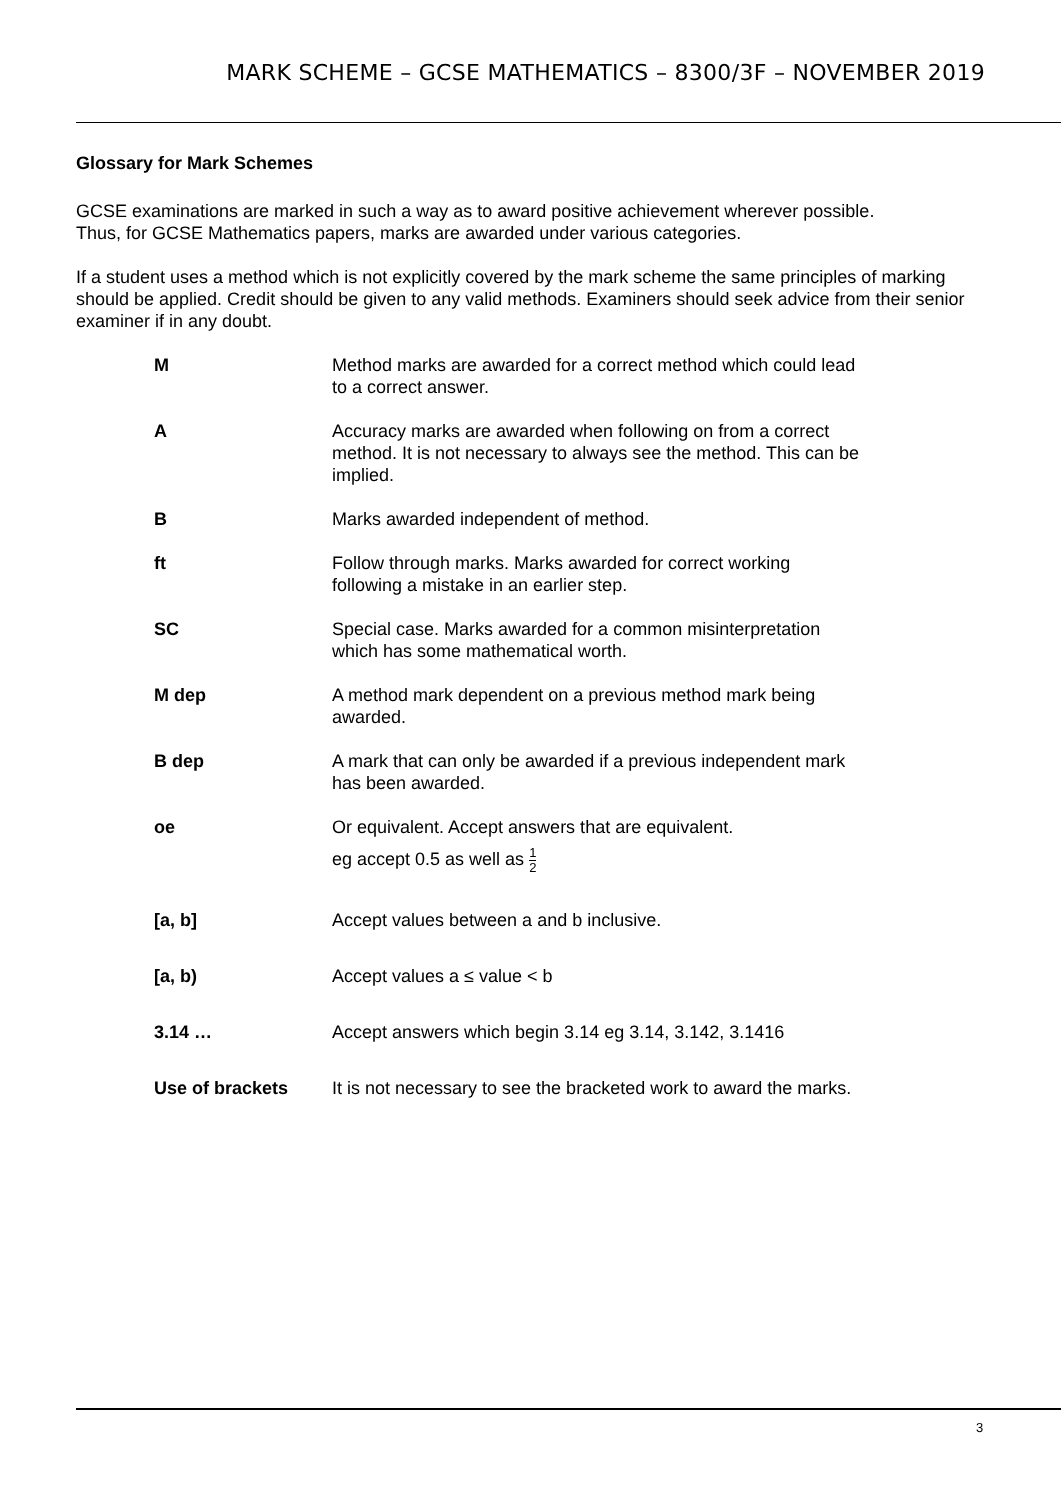MARK SCHEME – GCSE MATHEMATICS – 8300/3F – NOVEMBER 2019
Glossary for Mark Schemes
GCSE examinations are marked in such a way as to award positive achievement wherever possible.
Thus, for GCSE Mathematics papers, marks are awarded under various categories.
If a student uses a method which is not explicitly covered by the mark scheme the same principles of marking should be applied. Credit should be given to any valid methods. Examiners should seek advice from their senior examiner if in any doubt.
| M | Method marks are awarded for a correct method which could lead to a correct answer. |
| A | Accuracy marks are awarded when following on from a correct method. It is not necessary to always see the method. This can be implied. |
| B | Marks awarded independent of method. |
| ft | Follow through marks. Marks awarded for correct working following a mistake in an earlier step. |
| SC | Special case. Marks awarded for a common misinterpretation which has some mathematical worth. |
| M dep | A method mark dependent on a previous method mark being awarded. |
| B dep | A mark that can only be awarded if a previous independent mark has been awarded. |
| oe | Or equivalent. Accept answers that are equivalent. eg accept 0.5 as well as 1 2 |
| [a, b] | Accept values between a and b inclusive. |
| [a, b) | Accept values a ≤ value < b |
| 3.14 … | Accept answers which begin 3.14 eg 3.14, 3.142, 3.1416 |
| Use of brackets | It is not necessary to see the bracketed work to award the marks. |
3